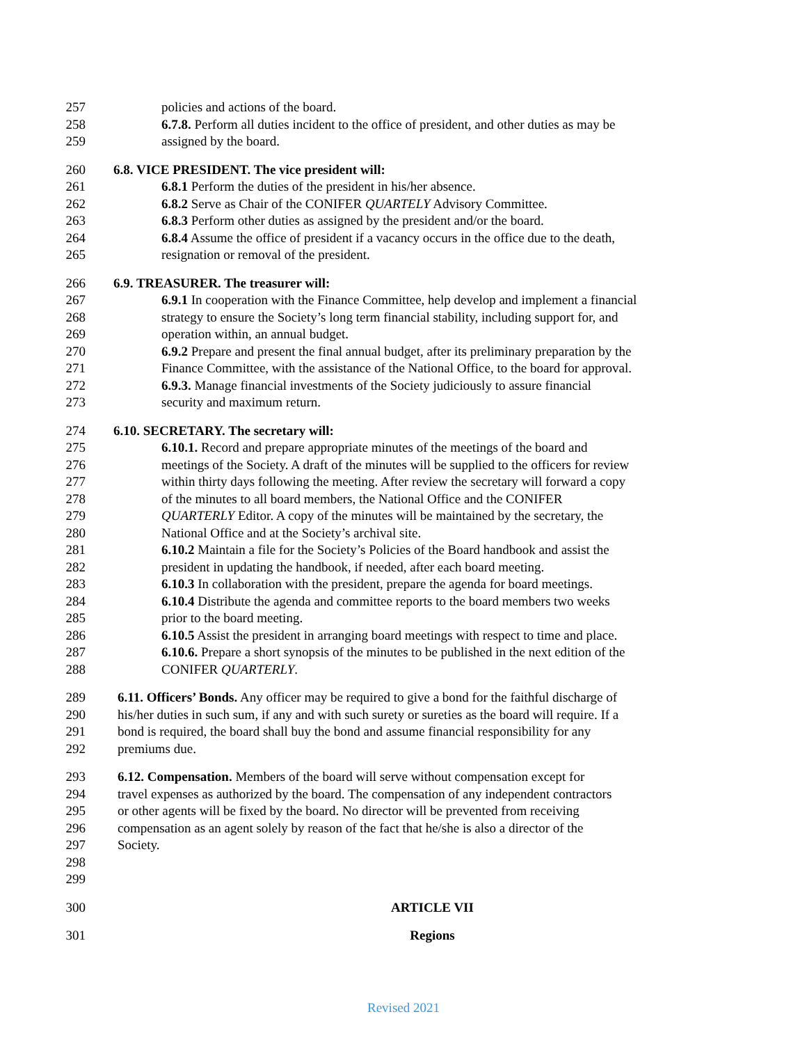257 policies and actions of the board.
258 6.7.8. Perform all duties incident to the office of president, and other duties as may be
259 assigned by the board.
260 6.8. VICE PRESIDENT. The vice president will:
261 6.8.1 Perform the duties of the president in his/her absence.
262 6.8.2 Serve as Chair of the CONIFER QUARTELY Advisory Committee.
263 6.8.3 Perform other duties as assigned by the president and/or the board.
264 6.8.4 Assume the office of president if a vacancy occurs in the office due to the death,
265 resignation or removal of the president.
266 6.9. TREASURER. The treasurer will:
267 6.9.1 In cooperation with the Finance Committee, help develop and implement a financial
268 strategy to ensure the Society’s long term financial stability, including support for, and
269 operation within, an annual budget.
270 6.9.2 Prepare and present the final annual budget, after its preliminary preparation by the
271 Finance Committee, with the assistance of the National Office, to the board for approval.
272 6.9.3. Manage financial investments of the Society judiciously to assure financial
273 security and maximum return.
274 6.10. SECRETARY. The secretary will:
275 6.10.1. Record and prepare appropriate minutes of the meetings of the board and
276 meetings of the Society. A draft of the minutes will be supplied to the officers for review
277 within thirty days following the meeting. After review the secretary will forward a copy
278 of the minutes to all board members, the National Office and the CONIFER
279 QUARTERLY Editor. A copy of the minutes will be maintained by the secretary, the
280 National Office and at the Society’s archival site.
281 6.10.2 Maintain a file for the Society’s Policies of the Board handbook and assist the
282 president in updating the handbook, if needed, after each board meeting.
283 6.10.3 In collaboration with the president, prepare the agenda for board meetings.
284 6.10.4 Distribute the agenda and committee reports to the board members two weeks
285 prior to the board meeting.
286 6.10.5 Assist the president in arranging board meetings with respect to time and place.
287 6.10.6. Prepare a short synopsis of the minutes to be published in the next edition of the
288 CONIFER QUARTERLY.
289 6.11. Officers’ Bonds. Any officer may be required to give a bond for the faithful discharge of
290 his/her duties in such sum, if any and with such surety or sureties as the board will require. If a
291 bond is required, the board shall buy the bond and assume financial responsibility for any
292 premiums due.
293 6.12. Compensation. Members of the board will serve without compensation except for
294 travel expenses as authorized by the board. The compensation of any independent contractors
295 or other agents will be fixed by the board. No director will be prevented from receiving
296 compensation as an agent solely by reason of the fact that he/she is also a director of the
297 Society.
298
299
300 ARTICLE VII
301 Regions
Revised 2021